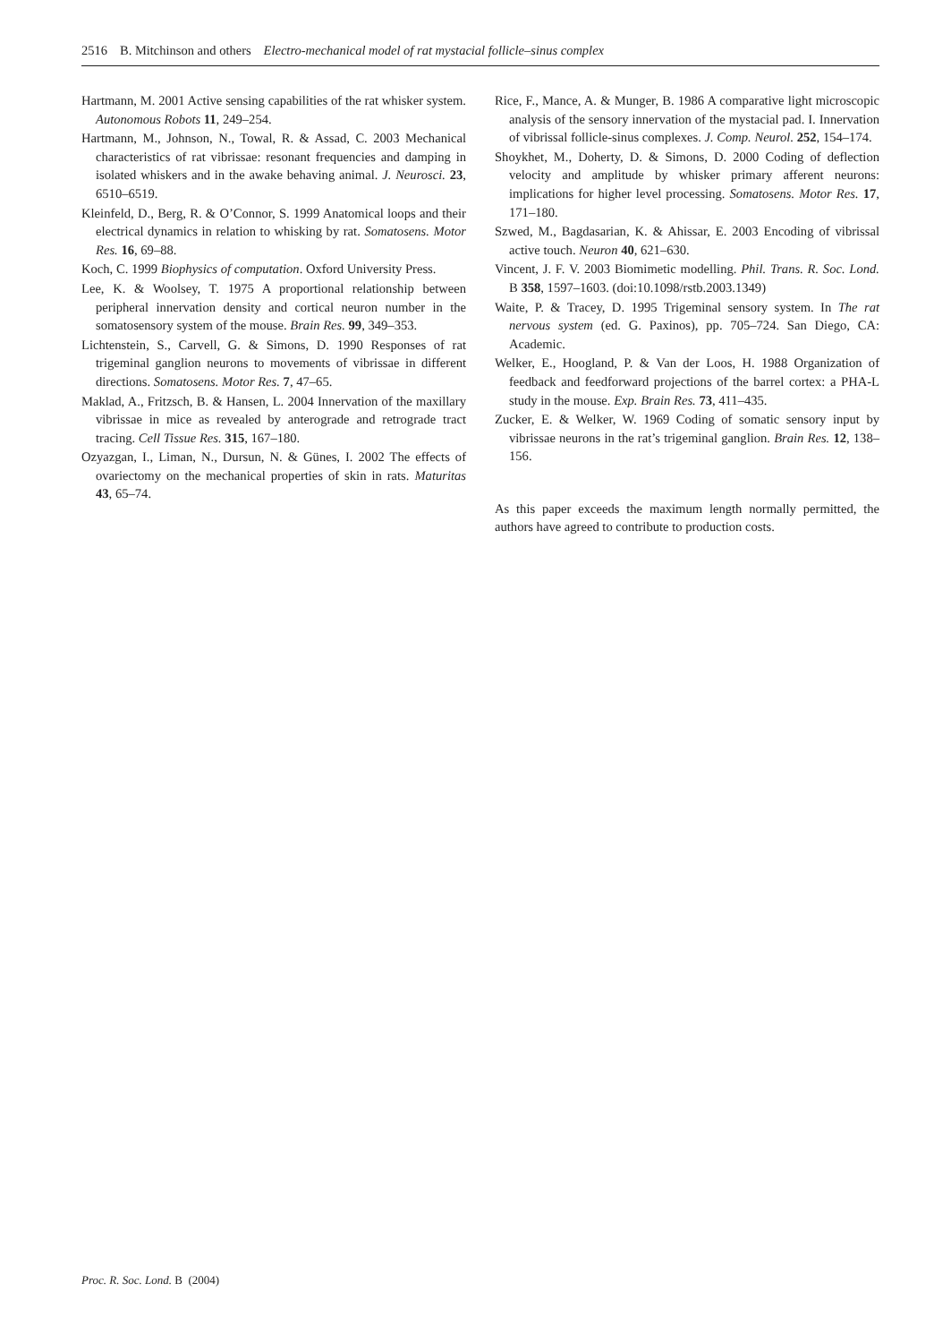2516 B. Mitchinson and others Electro-mechanical model of rat mystacial follicle–sinus complex
Hartmann, M. 2001 Active sensing capabilities of the rat whisker system. Autonomous Robots 11, 249–254.
Hartmann, M., Johnson, N., Towal, R. & Assad, C. 2003 Mechanical characteristics of rat vibrissae: resonant frequencies and damping in isolated whiskers and in the awake behaving animal. J. Neurosci. 23, 6510–6519.
Kleinfeld, D., Berg, R. & O’Connor, S. 1999 Anatomical loops and their electrical dynamics in relation to whisking by rat. Somatosens. Motor Res. 16, 69–88.
Koch, C. 1999 Biophysics of computation. Oxford University Press.
Lee, K. & Woolsey, T. 1975 A proportional relationship between peripheral innervation density and cortical neuron number in the somatosensory system of the mouse. Brain Res. 99, 349–353.
Lichtenstein, S., Carvell, G. & Simons, D. 1990 Responses of rat trigeminal ganglion neurons to movements of vibrissae in different directions. Somatosens. Motor Res. 7, 47–65.
Maklad, A., Fritzsch, B. & Hansen, L. 2004 Innervation of the maxillary vibrissae in mice as revealed by anterograde and retrograde tract tracing. Cell Tissue Res. 315, 167–180.
Ozyazgan, I., Liman, N., Dursun, N. & Günes, I. 2002 The effects of ovariectomy on the mechanical properties of skin in rats. Maturitas 43, 65–74.
Rice, F., Mance, A. & Munger, B. 1986 A comparative light microscopic analysis of the sensory innervation of the mystacial pad. I. Innervation of vibrissal follicle-sinus complexes. J. Comp. Neurol. 252, 154–174.
Shoykhet, M., Doherty, D. & Simons, D. 2000 Coding of deflection velocity and amplitude by whisker primary afferent neurons: implications for higher level processing. Somatosens. Motor Res. 17, 171–180.
Szwed, M., Bagdasarian, K. & Ahissar, E. 2003 Encoding of vibrissal active touch. Neuron 40, 621–630.
Vincent, J. F. V. 2003 Biomimetic modelling. Phil. Trans. R. Soc. Lond. B 358, 1597–1603. (doi:10.1098/rstb.2003.1349)
Waite, P. & Tracey, D. 1995 Trigeminal sensory system. In The rat nervous system (ed. G. Paxinos), pp. 705–724. San Diego, CA: Academic.
Welker, E., Hoogland, P. & Van der Loos, H. 1988 Organization of feedback and feedforward projections of the barrel cortex: a PHA-L study in the mouse. Exp. Brain Res. 73, 411–435.
Zucker, E. & Welker, W. 1969 Coding of somatic sensory input by vibrissae neurons in the rat’s trigeminal ganglion. Brain Res. 12, 138–156.
As this paper exceeds the maximum length normally permitted, the authors have agreed to contribute to production costs.
Proc. R. Soc. Lond. B (2004)